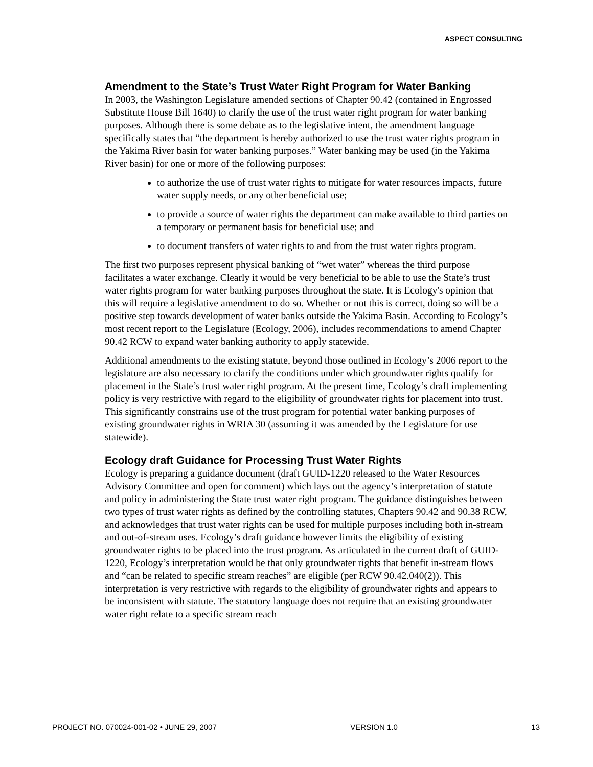ASPECT CONSULTING
Amendment to the State’s Trust Water Right Program for Water Banking
In 2003, the Washington Legislature amended sections of Chapter 90.42 (contained in Engrossed Substitute House Bill 1640) to clarify the use of the trust water right program for water banking purposes. Although there is some debate as to the legislative intent, the amendment language specifically states that “the department is hereby authorized to use the trust water rights program in the Yakima River basin for water banking purposes.” Water banking may be used (in the Yakima River basin) for one or more of the following purposes:
to authorize the use of trust water rights to mitigate for water resources impacts, future water supply needs, or any other beneficial use;
to provide a source of water rights the department can make available to third parties on a temporary or permanent basis for beneficial use; and
to document transfers of water rights to and from the trust water rights program.
The first two purposes represent physical banking of “wet water” whereas the third purpose facilitates a water exchange. Clearly it would be very beneficial to be able to use the State’s trust water rights program for water banking purposes throughout the state. It is Ecology's opinion that this will require a legislative amendment to do so. Whether or not this is correct, doing so will be a positive step towards development of water banks outside the Yakima Basin. According to Ecology’s most recent report to the Legislature (Ecology, 2006), includes recommendations to amend Chapter 90.42 RCW to expand water banking authority to apply statewide.
Additional amendments to the existing statute, beyond those outlined in Ecology’s 2006 report to the legislature are also necessary to clarify the conditions under which groundwater rights qualify for placement in the State’s trust water right program. At the present time, Ecology’s draft implementing policy is very restrictive with regard to the eligibility of groundwater rights for placement into trust. This significantly constrains use of the trust program for potential water banking purposes of existing groundwater rights in WRIA 30 (assuming it was amended by the Legislature for use statewide).
Ecology draft Guidance for Processing Trust Water Rights
Ecology is preparing a guidance document (draft GUID-1220 released to the Water Resources Advisory Committee and open for comment) which lays out the agency’s interpretation of statute and policy in administering the State trust water right program. The guidance distinguishes between two types of trust water rights as defined by the controlling statutes, Chapters 90.42 and 90.38 RCW, and acknowledges that trust water rights can be used for multiple purposes including both in-stream and out-of-stream uses. Ecology’s draft guidance however limits the eligibility of existing groundwater rights to be placed into the trust program. As articulated in the current draft of GUID-1220, Ecology’s interpretation would be that only groundwater rights that benefit in-stream flows and “can be related to specific stream reaches” are eligible (per RCW 90.42.040(2)). This interpretation is very restrictive with regards to the eligibility of groundwater rights and appears to be inconsistent with statute. The statutory language does not require that an existing groundwater water right relate to a specific stream reach
PROJECT NO. 070024-001-02 • JUNE 29, 2007 VERSION 1.0 13